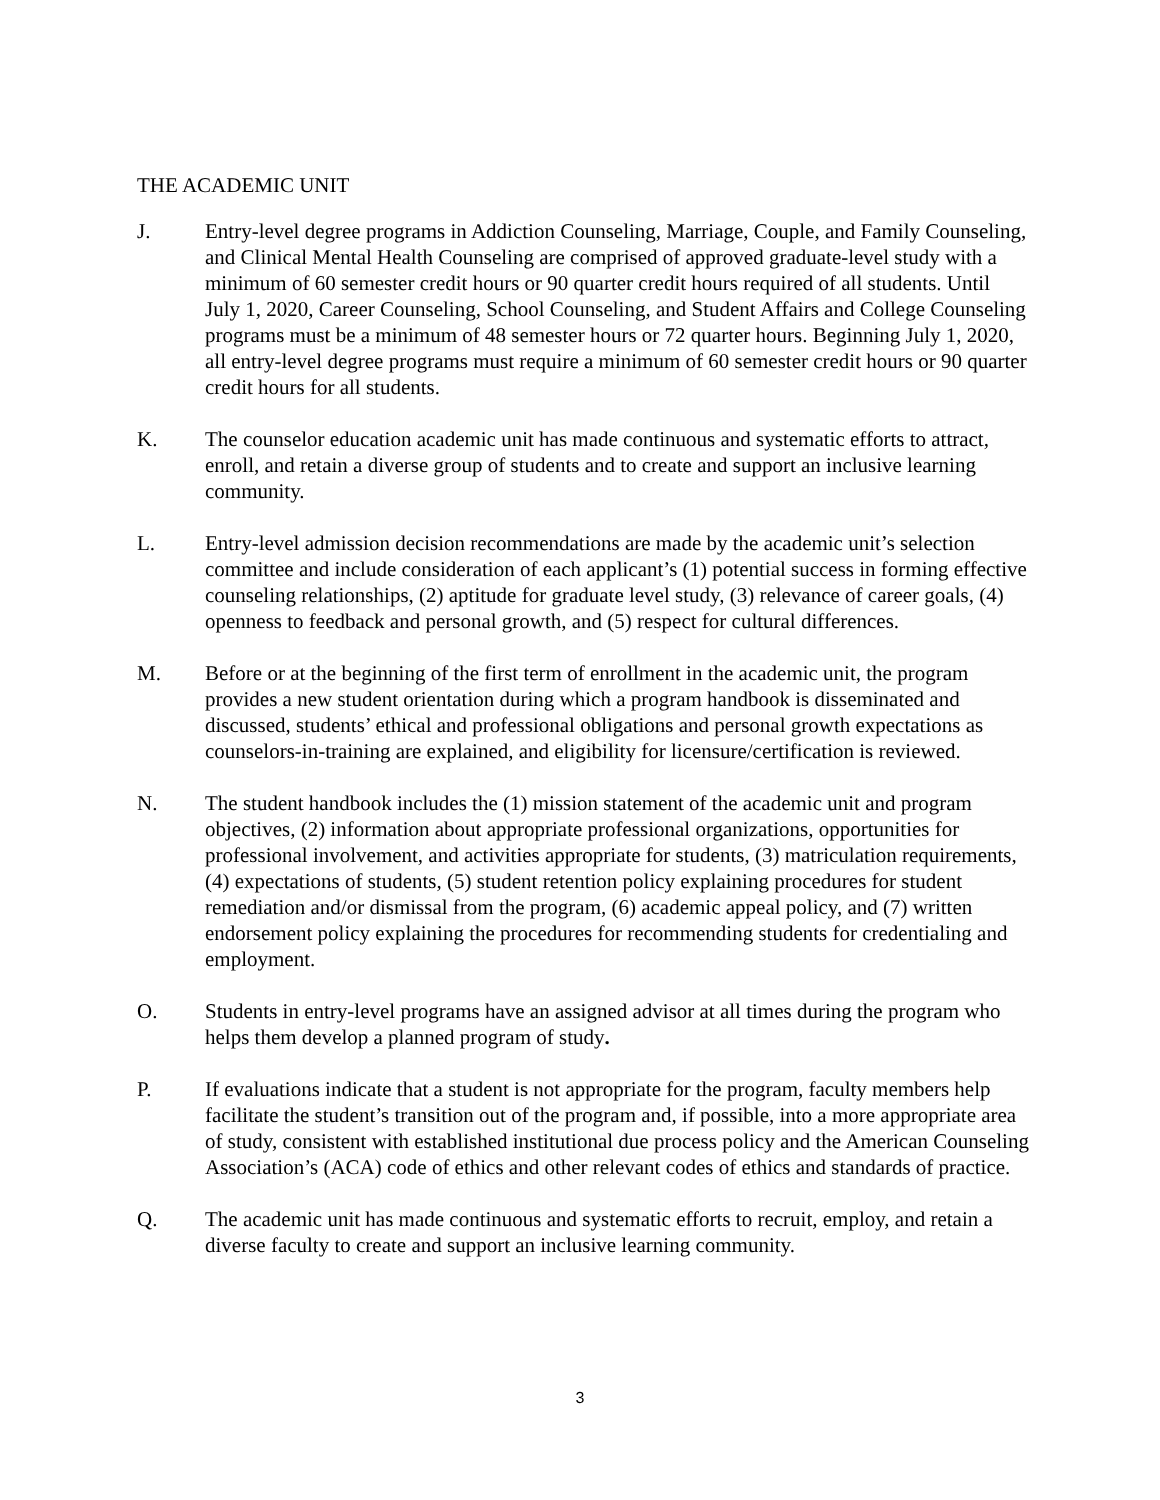THE ACADEMIC UNIT
J. Entry-level degree programs in Addiction Counseling, Marriage, Couple, and Family Counseling, and Clinical Mental Health Counseling are comprised of approved graduate-level study with a minimum of 60 semester credit hours or 90 quarter credit hours required of all students. Until July 1, 2020, Career Counseling, School Counseling, and Student Affairs and College Counseling programs must be a minimum of 48 semester hours or 72 quarter hours. Beginning July 1, 2020, all entry-level degree programs must require a minimum of 60 semester credit hours or 90 quarter credit hours for all students.
K. The counselor education academic unit has made continuous and systematic efforts to attract, enroll, and retain a diverse group of students and to create and support an inclusive learning community.
L. Entry-level admission decision recommendations are made by the academic unit’s selection committee and include consideration of each applicant’s (1) potential success in forming effective counseling relationships, (2) aptitude for graduate level study, (3) relevance of career goals, (4) openness to feedback and personal growth, and (5) respect for cultural differences.
M. Before or at the beginning of the first term of enrollment in the academic unit, the program provides a new student orientation during which a program handbook is disseminated and discussed, students’ ethical and professional obligations and personal growth expectations as counselors-in-training are explained, and eligibility for licensure/certification is reviewed.
N. The student handbook includes the (1) mission statement of the academic unit and program objectives, (2) information about appropriate professional organizations, opportunities for professional involvement, and activities appropriate for students, (3) matriculation requirements, (4) expectations of students, (5) student retention policy explaining procedures for student remediation and/or dismissal from the program, (6) academic appeal policy, and (7) written endorsement policy explaining the procedures for recommending students for credentialing and employment.
O. Students in entry-level programs have an assigned advisor at all times during the program who helps them develop a planned program of study.
P. If evaluations indicate that a student is not appropriate for the program, faculty members help facilitate the student’s transition out of the program and, if possible, into a more appropriate area of study, consistent with established institutional due process policy and the American Counseling Association’s (ACA) code of ethics and other relevant codes of ethics and standards of practice.
Q. The academic unit has made continuous and systematic efforts to recruit, employ, and retain a diverse faculty to create and support an inclusive learning community.
3